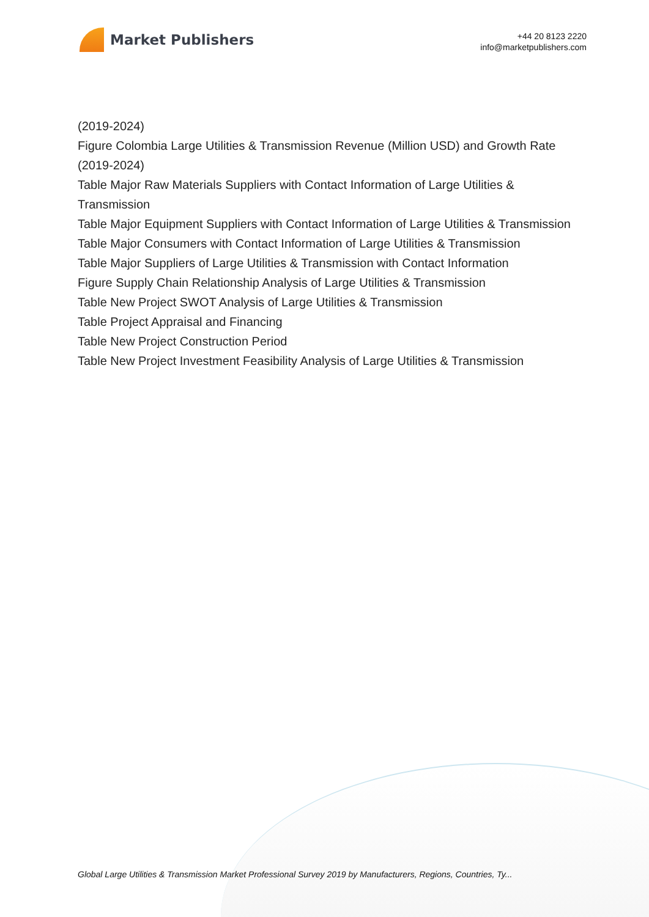Market Publishers
+44 20 8123 2220
info@marketpublishers.com
(2019-2024)
Figure Colombia Large Utilities & Transmission Revenue (Million USD) and Growth Rate (2019-2024)
Table Major Raw Materials Suppliers with Contact Information of Large Utilities & Transmission
Table Major Equipment Suppliers with Contact Information of Large Utilities & Transmission
Table Major Consumers with Contact Information of Large Utilities & Transmission
Table Major Suppliers of Large Utilities & Transmission with Contact Information
Figure Supply Chain Relationship Analysis of Large Utilities & Transmission
Table New Project SWOT Analysis of Large Utilities & Transmission
Table Project Appraisal and Financing
Table New Project Construction Period
Table New Project Investment Feasibility Analysis of Large Utilities & Transmission
Global Large Utilities & Transmission Market Professional Survey 2019 by Manufacturers, Regions, Countries, Ty...